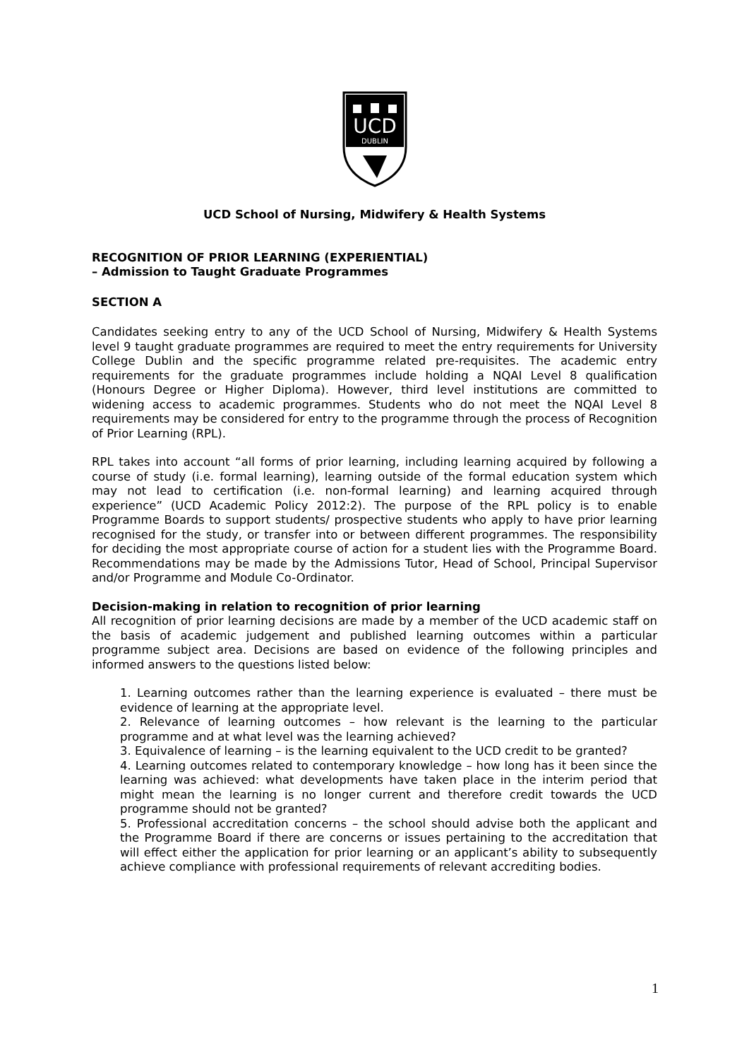UCD
DUBLIN
UCD School of Nursing, Midwifery & Health Systems
RECOGNITION OF PRIOR LEARNING (EXPERIENTIAL)
– Admission to Taught Graduate Programmes
SECTION A
Candidates seeking entry to any of the UCD School of Nursing, Midwifery & Health Systems level 9 taught graduate programmes are required to meet the entry requirements for University College Dublin and the specific programme related pre-requisites. The academic entry requirements for the graduate programmes include holding a NQAI Level 8 qualification (Honours Degree or Higher Diploma). However, third level institutions are committed to widening access to academic programmes. Students who do not meet the NQAI Level 8 requirements may be considered for entry to the programme through the process of Recognition of Prior Learning (RPL).
RPL takes into account “all forms of prior learning, including learning acquired by following a course of study (i.e. formal learning), learning outside of the formal education system which may not lead to certification (i.e. non-formal learning) and learning acquired through experience” (UCD Academic Policy 2012:2). The purpose of the RPL policy is to enable Programme Boards to support students/ prospective students who apply to have prior learning recognised for the study, or transfer into or between different programmes. The responsibility for deciding the most appropriate course of action for a student lies with the Programme Board. Recommendations may be made by the Admissions Tutor, Head of School, Principal Supervisor and/or Programme and Module Co-Ordinator.
Decision-making in relation to recognition of prior learning
All recognition of prior learning decisions are made by a member of the UCD academic staff on the basis of academic judgement and published learning outcomes within a particular programme subject area. Decisions are based on evidence of the following principles and informed answers to the questions listed below:
1. Learning outcomes rather than the learning experience is evaluated – there must be evidence of learning at the appropriate level.
2. Relevance of learning outcomes – how relevant is the learning to the particular programme and at what level was the learning achieved?
3. Equivalence of learning – is the learning equivalent to the UCD credit to be granted?
4. Learning outcomes related to contemporary knowledge – how long has it been since the learning was achieved: what developments have taken place in the interim period that might mean the learning is no longer current and therefore credit towards the UCD programme should not be granted?
5. Professional accreditation concerns – the school should advise both the applicant and the Programme Board if there are concerns or issues pertaining to the accreditation that will effect either the application for prior learning or an applicant’s ability to subsequently achieve compliance with professional requirements of relevant accrediting bodies.
1